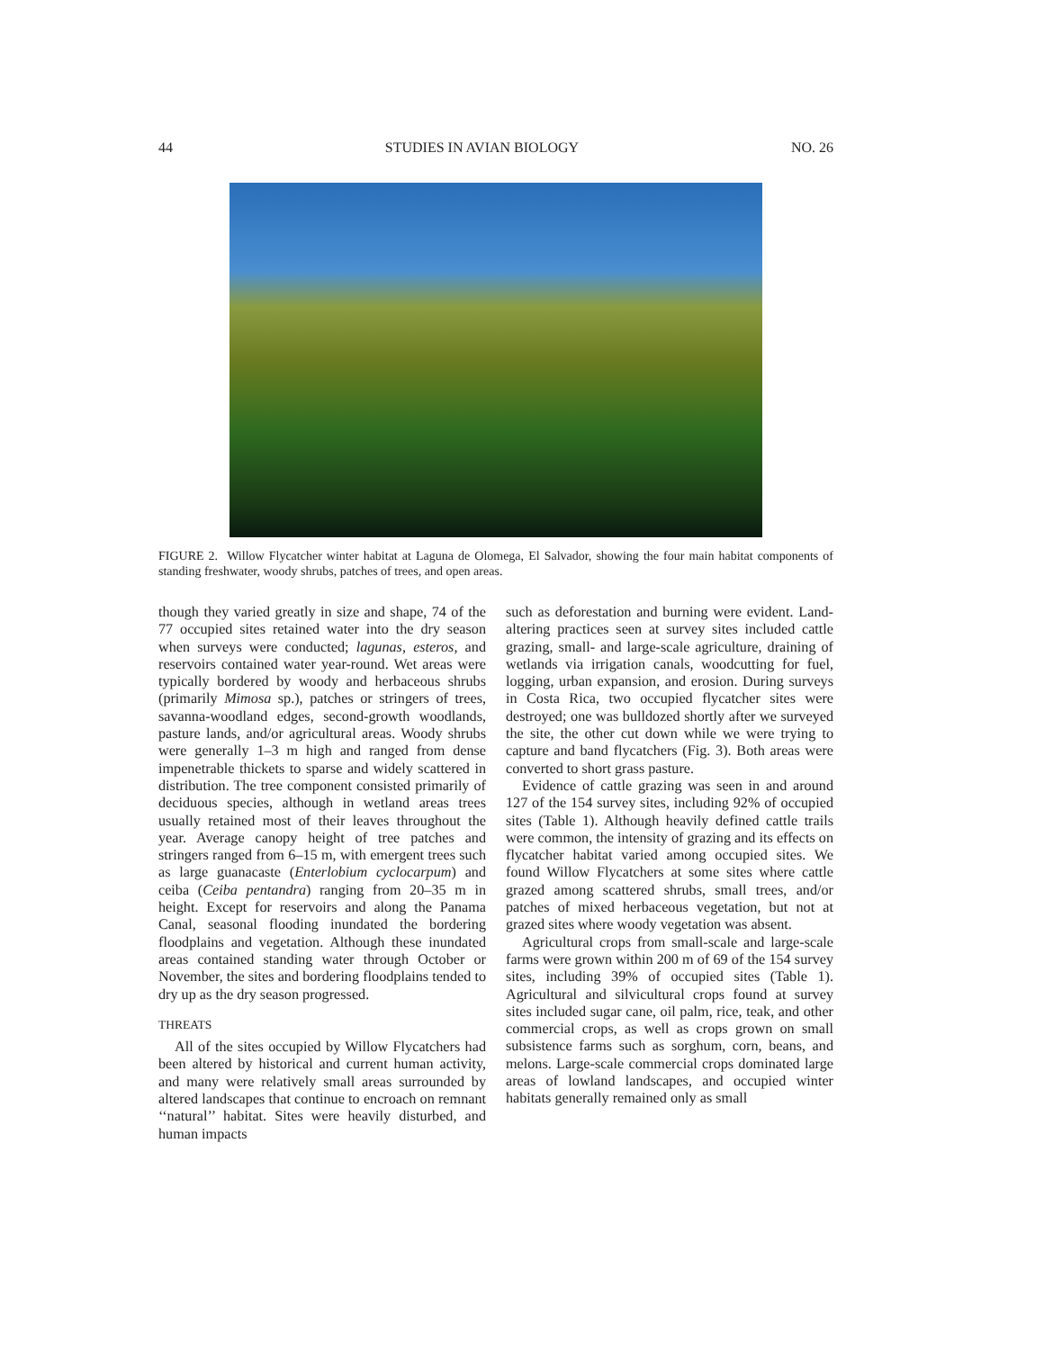44 STUDIES IN AVIAN BIOLOGY NO. 26
FIGURE 2. Willow Flycatcher winter habitat at Laguna de Olomega, El Salvador, showing the four main habitat components of standing freshwater, woody shrubs, patches of trees, and open areas.
though they varied greatly in size and shape, 74 of the 77 occupied sites retained water into the dry season when surveys were conducted; lagunas, esteros, and reservoirs contained water year-round. Wet areas were typically bordered by woody and herbaceous shrubs (primarily Mimosa sp.), patches or stringers of trees, savanna-woodland edges, second-growth woodlands, pasture lands, and/or agricultural areas. Woody shrubs were generally 1–3 m high and ranged from dense impenetrable thickets to sparse and widely scattered in distribution. The tree component consisted primarily of deciduous species, although in wetland areas trees usually retained most of their leaves throughout the year. Average canopy height of tree patches and stringers ranged from 6–15 m, with emergent trees such as large guanacaste (Enterlobium cyclocarpum) and ceiba (Ceiba pentandra) ranging from 20–35 m in height. Except for reservoirs and along the Panama Canal, seasonal flooding inundated the bordering floodplains and vegetation. Although these inundated areas contained standing water through October or November, the sites and bordering floodplains tended to dry up as the dry season progressed.
THREATS
All of the sites occupied by Willow Flycatchers had been altered by historical and current human activity, and many were relatively small areas surrounded by altered landscapes that continue to encroach on remnant ‘‘natural’’ habitat. Sites were heavily disturbed, and human impacts
such as deforestation and burning were evident. Land-altering practices seen at survey sites included cattle grazing, small- and large-scale agriculture, draining of wetlands via irrigation canals, woodcutting for fuel, logging, urban expansion, and erosion. During surveys in Costa Rica, two occupied flycatcher sites were destroyed; one was bulldozed shortly after we surveyed the site, the other cut down while we were trying to capture and band flycatchers (Fig. 3). Both areas were converted to short grass pasture.
Evidence of cattle grazing was seen in and around 127 of the 154 survey sites, including 92% of occupied sites (Table 1). Although heavily defined cattle trails were common, the intensity of grazing and its effects on flycatcher habitat varied among occupied sites. We found Willow Flycatchers at some sites where cattle grazed among scattered shrubs, small trees, and/or patches of mixed herbaceous vegetation, but not at grazed sites where woody vegetation was absent.
Agricultural crops from small-scale and large-scale farms were grown within 200 m of 69 of the 154 survey sites, including 39% of occupied sites (Table 1). Agricultural and silvicultural crops found at survey sites included sugar cane, oil palm, rice, teak, and other commercial crops, as well as crops grown on small subsistence farms such as sorghum, corn, beans, and melons. Large-scale commercial crops dominated large areas of lowland landscapes, and occupied winter habitats generally remained only as small